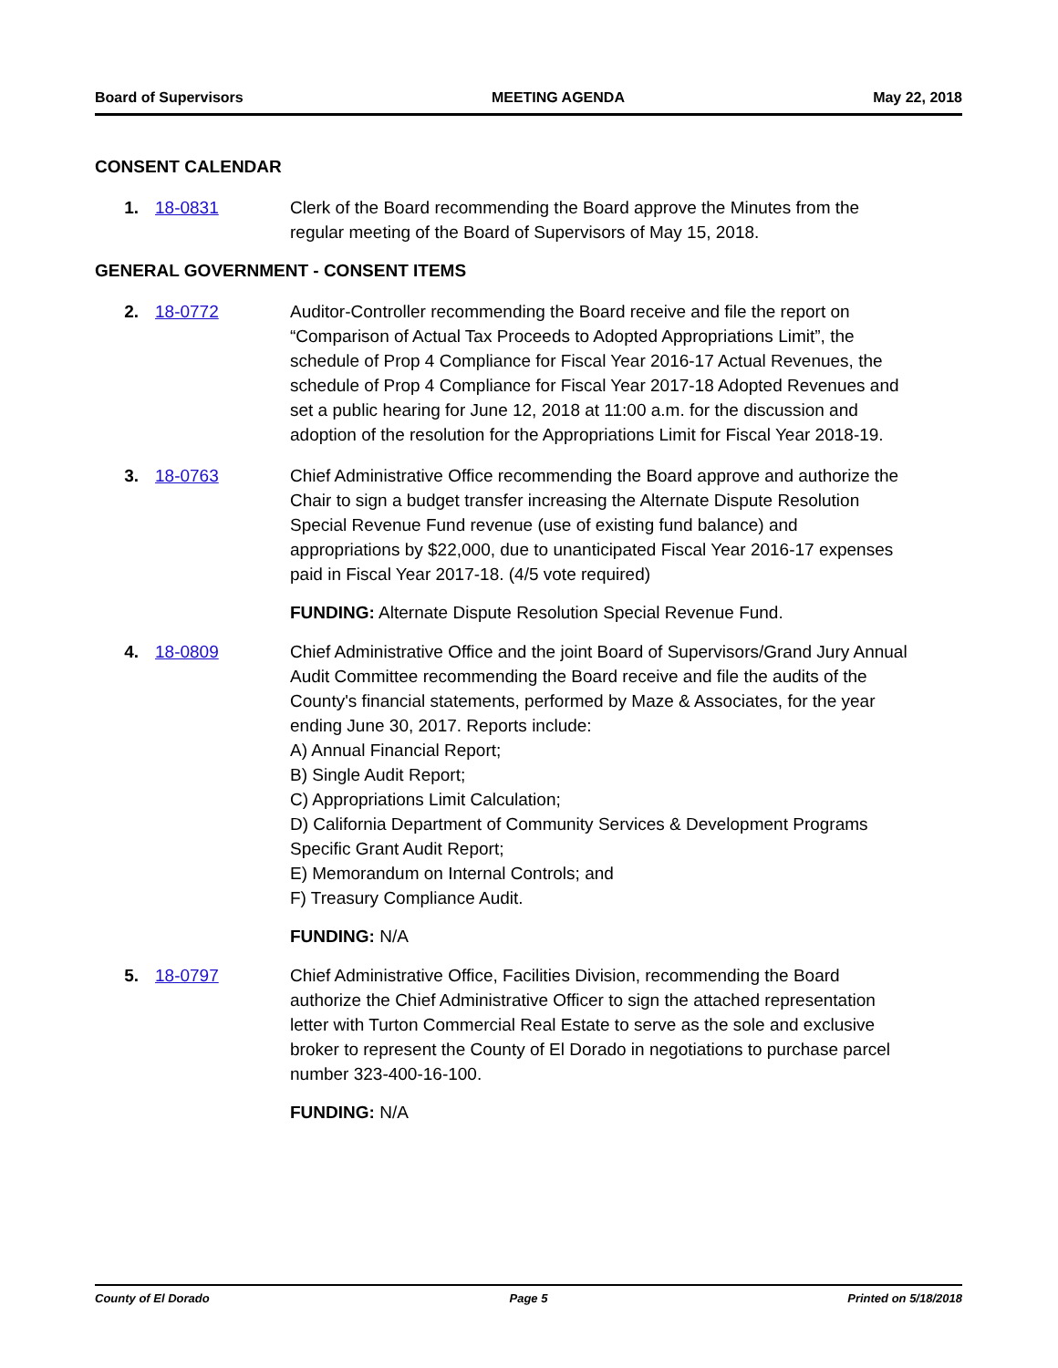Board of Supervisors MEETING AGENDA May 22, 2018
CONSENT CALENDAR
1. 18-0831 Clerk of the Board recommending the Board approve the Minutes from the regular meeting of the Board of Supervisors of May 15, 2018.
GENERAL GOVERNMENT - CONSENT ITEMS
2. 18-0772 Auditor-Controller recommending the Board receive and file the report on “Comparison of Actual Tax Proceeds to Adopted Appropriations Limit”, the schedule of Prop 4 Compliance for Fiscal Year 2016-17 Actual Revenues, the schedule of Prop 4 Compliance for Fiscal Year 2017-18 Adopted Revenues and set a public hearing for June 12, 2018 at 11:00 a.m. for the discussion and adoption of the resolution for the Appropriations Limit for Fiscal Year 2018-19.
3. 18-0763 Chief Administrative Office recommending the Board approve and authorize the Chair to sign a budget transfer increasing the Alternate Dispute Resolution Special Revenue Fund revenue (use of existing fund balance) and appropriations by $22,000, due to unanticipated Fiscal Year 2016-17 expenses paid in Fiscal Year 2017-18. (4/5 vote required)
FUNDING: Alternate Dispute Resolution Special Revenue Fund.
4. 18-0809 Chief Administrative Office and the joint Board of Supervisors/Grand Jury Annual Audit Committee recommending the Board receive and file the audits of the County's financial statements, performed by Maze & Associates, for the year ending June 30, 2017. Reports include:
A) Annual Financial Report;
B) Single Audit Report;
C) Appropriations Limit Calculation;
D) California Department of Community Services & Development Programs Specific Grant Audit Report;
E) Memorandum on Internal Controls; and
F) Treasury Compliance Audit.
FUNDING: N/A
5. 18-0797 Chief Administrative Office, Facilities Division, recommending the Board authorize the Chief Administrative Officer to sign the attached representation letter with Turton Commercial Real Estate to serve as the sole and exclusive broker to represent the County of El Dorado in negotiations to purchase parcel number 323-400-16-100.
FUNDING: N/A
County of El Dorado Page 5 Printed on 5/18/2018